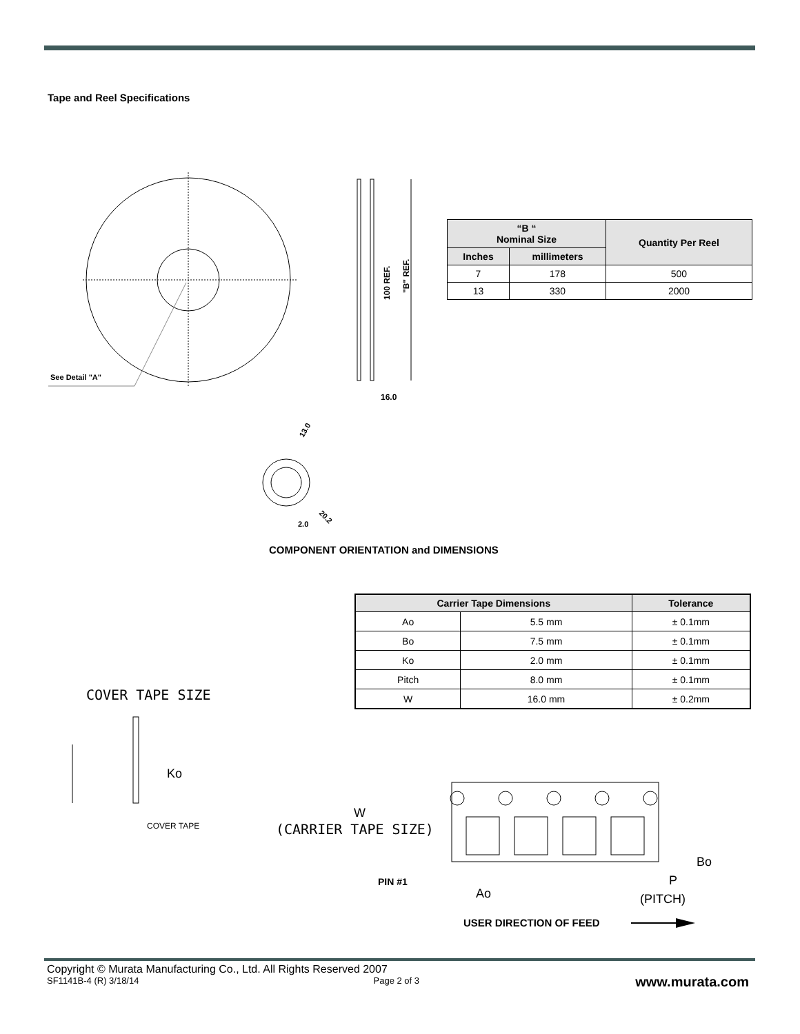Tape and Reel Specifications
See Detail "A"
100 REF.
"B" REF.
16.0
13.0
20.2
2.0
COVER TAPE SIZE
Ko
COVER TAPE
W
(CARRIER TAPE SIZE)
Bo
PIN #1
Ao
P
(PITCH)
USER DIRECTION OF FEED
| “B “ Nominal Size | | Quantity Per Reel |
| --- | --- | --- |
| Inches | millimeters | |
| 7 | 178 | 500 |
| 13 | 330 | 2000 |
COMPONENT ORIENTATION and DIMENSIONS
| Carrier Tape Dimensions | | Tolerance |
| --- | --- | --- |
| Ao | 5.5 mm | ± 0.1mm |
| Bo | 7.5 mm | ± 0.1mm |
| Ko | 2.0 mm | ± 0.1mm |
| Pitch | 8.0 mm | ± 0.1mm |
| W | 16.0 mm | ± 0.2mm |
Copyright © Murata Manufacturing Co., Ltd. All Rights Reserved 2007
SF1141B-4 (R) 3/18/14 Page 2 of 3
www.murata.com